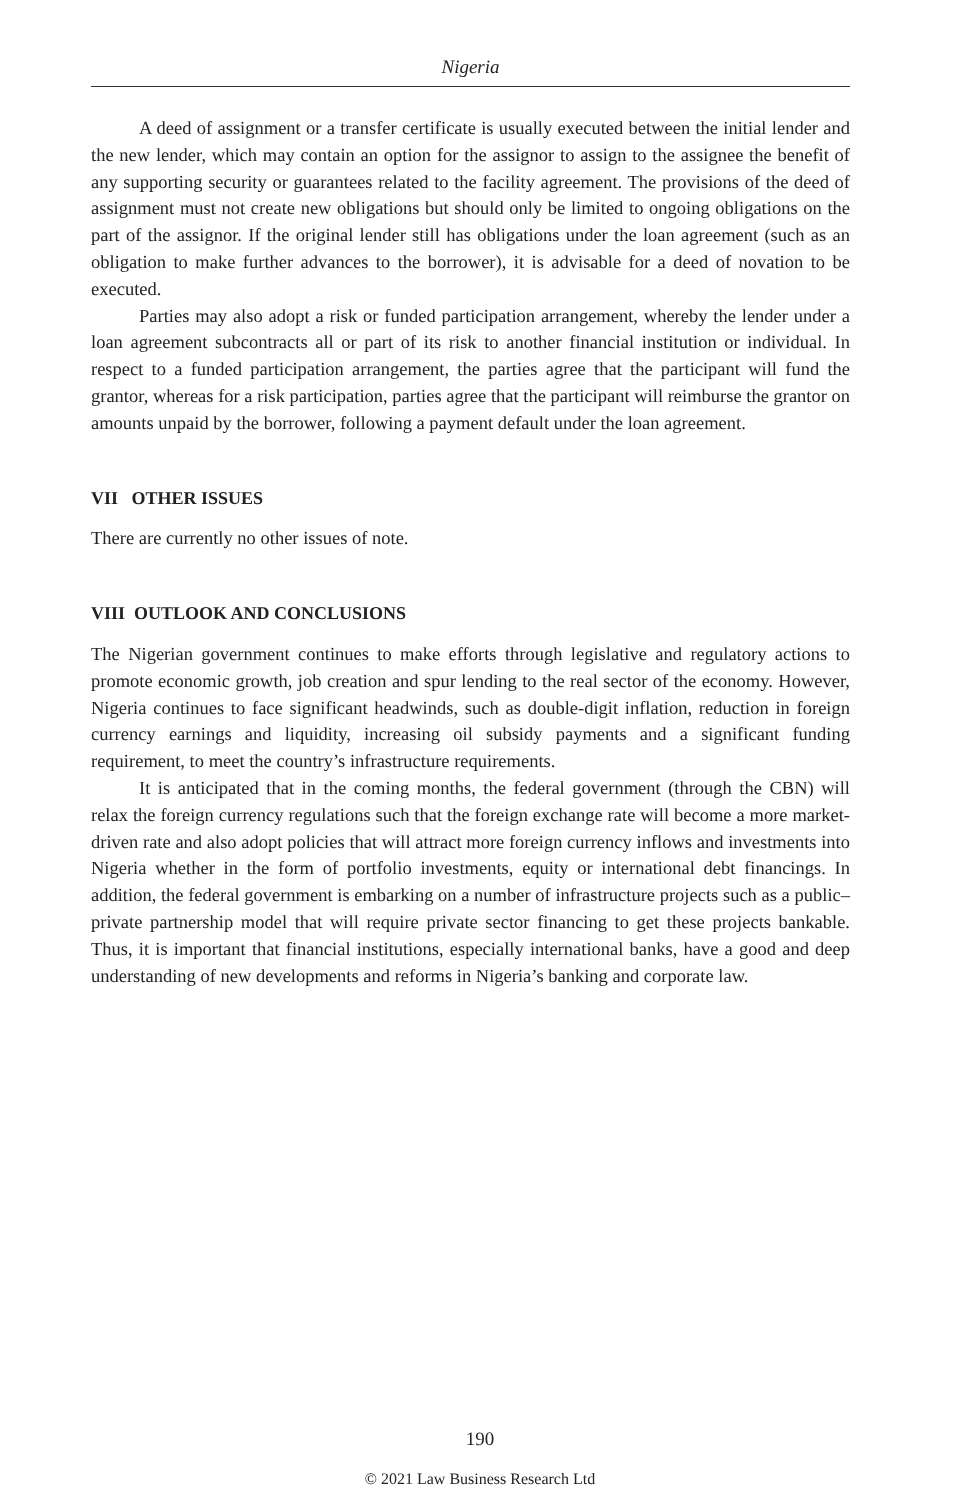Nigeria
A deed of assignment or a transfer certificate is usually executed between the initial lender and the new lender, which may contain an option for the assignor to assign to the assignee the benefit of any supporting security or guarantees related to the facility agreement. The provisions of the deed of assignment must not create new obligations but should only be limited to ongoing obligations on the part of the assignor. If the original lender still has obligations under the loan agreement (such as an obligation to make further advances to the borrower), it is advisable for a deed of novation to be executed.
Parties may also adopt a risk or funded participation arrangement, whereby the lender under a loan agreement subcontracts all or part of its risk to another financial institution or individual. In respect to a funded participation arrangement, the parties agree that the participant will fund the grantor, whereas for a risk participation, parties agree that the participant will reimburse the grantor on amounts unpaid by the borrower, following a payment default under the loan agreement.
VII OTHER ISSUES
There are currently no other issues of note.
VIII OUTLOOK AND CONCLUSIONS
The Nigerian government continues to make efforts through legislative and regulatory actions to promote economic growth, job creation and spur lending to the real sector of the economy. However, Nigeria continues to face significant headwinds, such as double-digit inflation, reduction in foreign currency earnings and liquidity, increasing oil subsidy payments and a significant funding requirement, to meet the country’s infrastructure requirements.
It is anticipated that in the coming months, the federal government (through the CBN) will relax the foreign currency regulations such that the foreign exchange rate will become a more market-driven rate and also adopt policies that will attract more foreign currency inflows and investments into Nigeria whether in the form of portfolio investments, equity or international debt financings. In addition, the federal government is embarking on a number of infrastructure projects such as a public–private partnership model that will require private sector financing to get these projects bankable. Thus, it is important that financial institutions, especially international banks, have a good and deep understanding of new developments and reforms in Nigeria’s banking and corporate law.
190
© 2021 Law Business Research Ltd